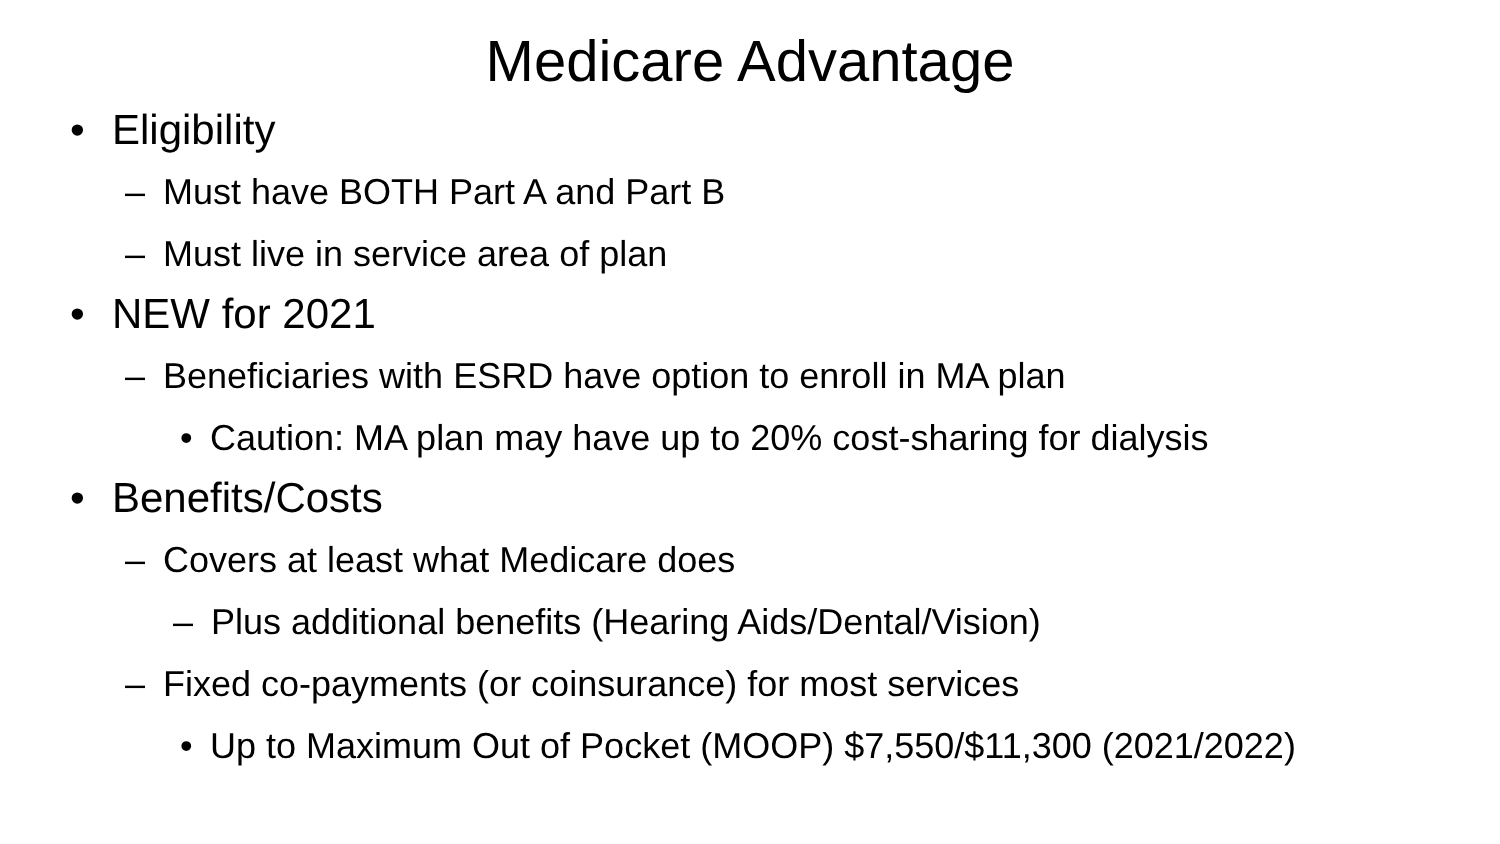Medicare Advantage
• Eligibility
– Must have BOTH Part A and Part B
– Must live in service area of plan
• NEW for 2021
– Beneficiaries with ESRD have option to enroll in MA plan
• Caution: MA plan may have up to 20% cost-sharing for dialysis
• Benefits/Costs
– Covers at least what Medicare does
– Plus additional benefits (Hearing Aids/Dental/Vision)
– Fixed co-payments (or coinsurance) for most services
• Up to Maximum Out of Pocket (MOOP) $7,550/$11,300 (2021/2022)